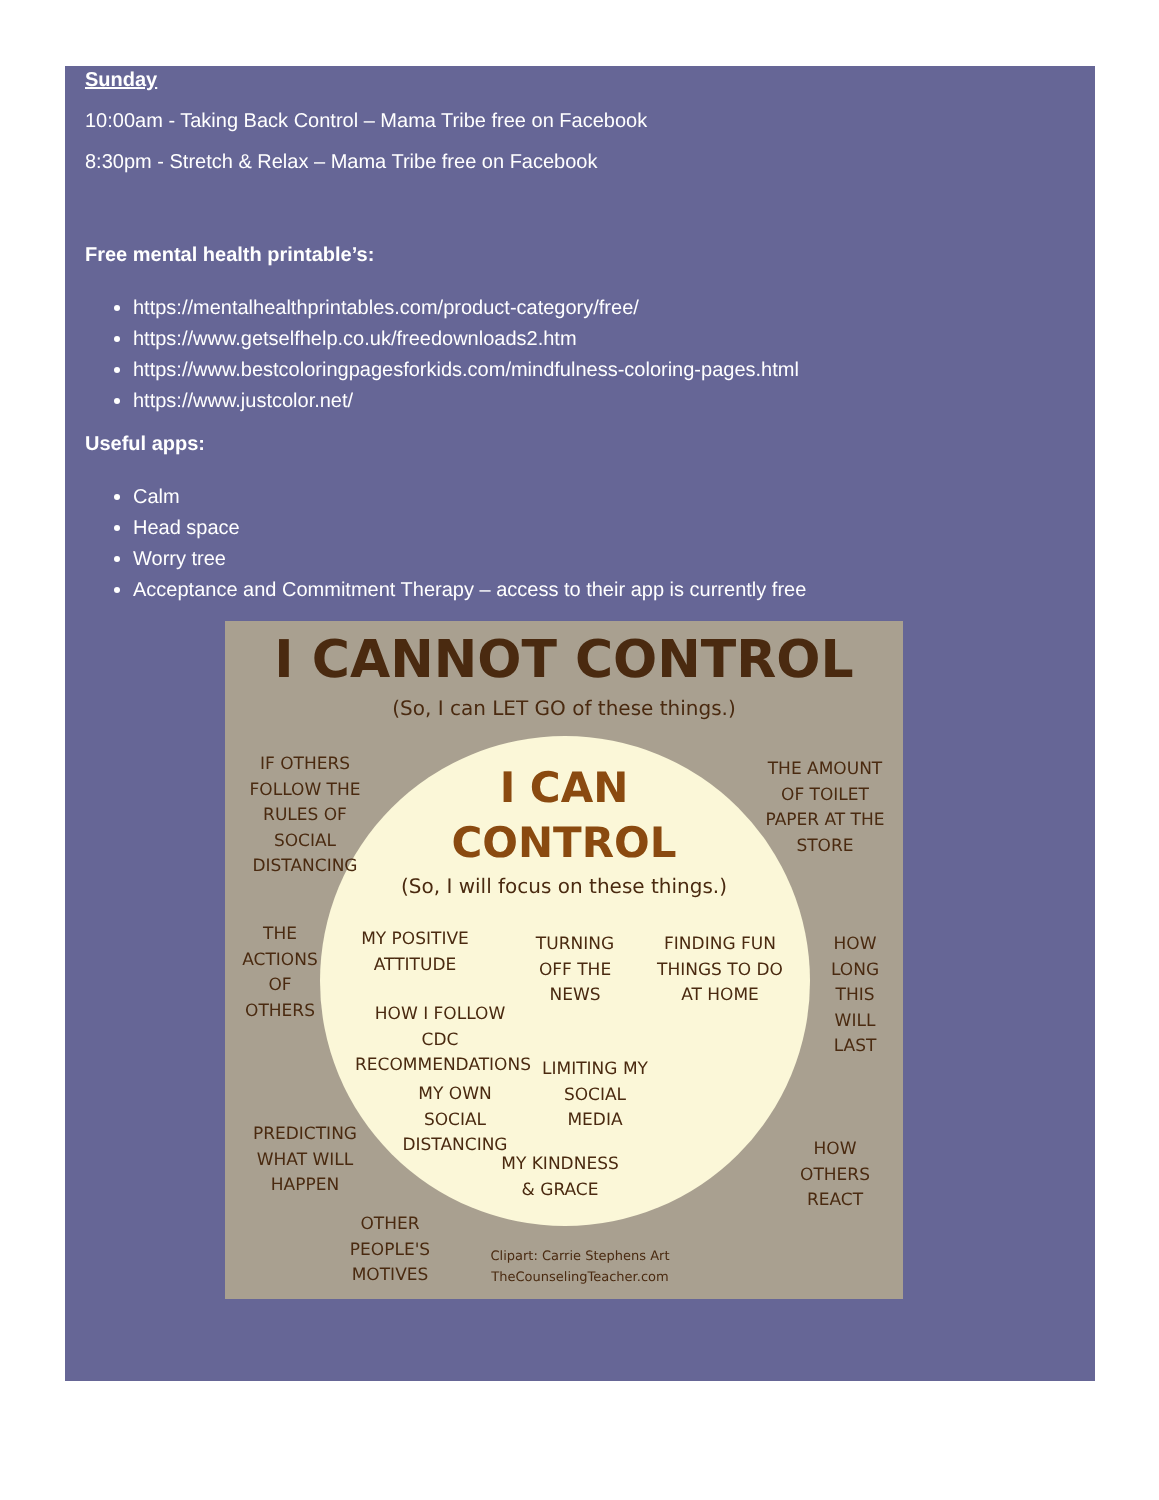Sunday
10:00am - Taking Back Control – Mama Tribe free on Facebook
8:30pm - Stretch & Relax – Mama Tribe free on Facebook
Free mental health printable’s:
https://mentalhealthprintables.com/product-category/free/
https://www.getselfhelp.co.uk/freedownloads2.htm
https://www.bestcoloringpagesforkids.com/mindfulness-coloring-pages.html
https://www.justcolor.net/
Useful apps:
Calm
Head space
Worry tree
Acceptance and Commitment Therapy – access to their app is currently free
I CANNOT CONTROL
(So, I can LET GO of these things.)
IF OTHERS FOLLOW THE RULES OF SOCIAL DISTANCING
THE AMOUNT OF TOILET PAPER AT THE STORE
I CAN
CONTROL
(So, I will focus on these things.)
THE ACTIONS OF OTHERS
MY POSITIVE ATTITUDE
TURNING OFF THE NEWS
FINDING FUN THINGS TO DO AT HOME
HOW LONG THIS WILL LAST
HOW I FOLLOW CDC RECOMMENDATIONS
LIMITING MY SOCIAL MEDIA
MY OWN SOCIAL DISTANCING
PREDICTING WHAT WILL HAPPEN
MY KINDNESS & GRACE
HOW OTHERS REACT
OTHER PEOPLE'S MOTIVES
Clipart: Carrie Stephens Art
TheCounselingTeacher.com